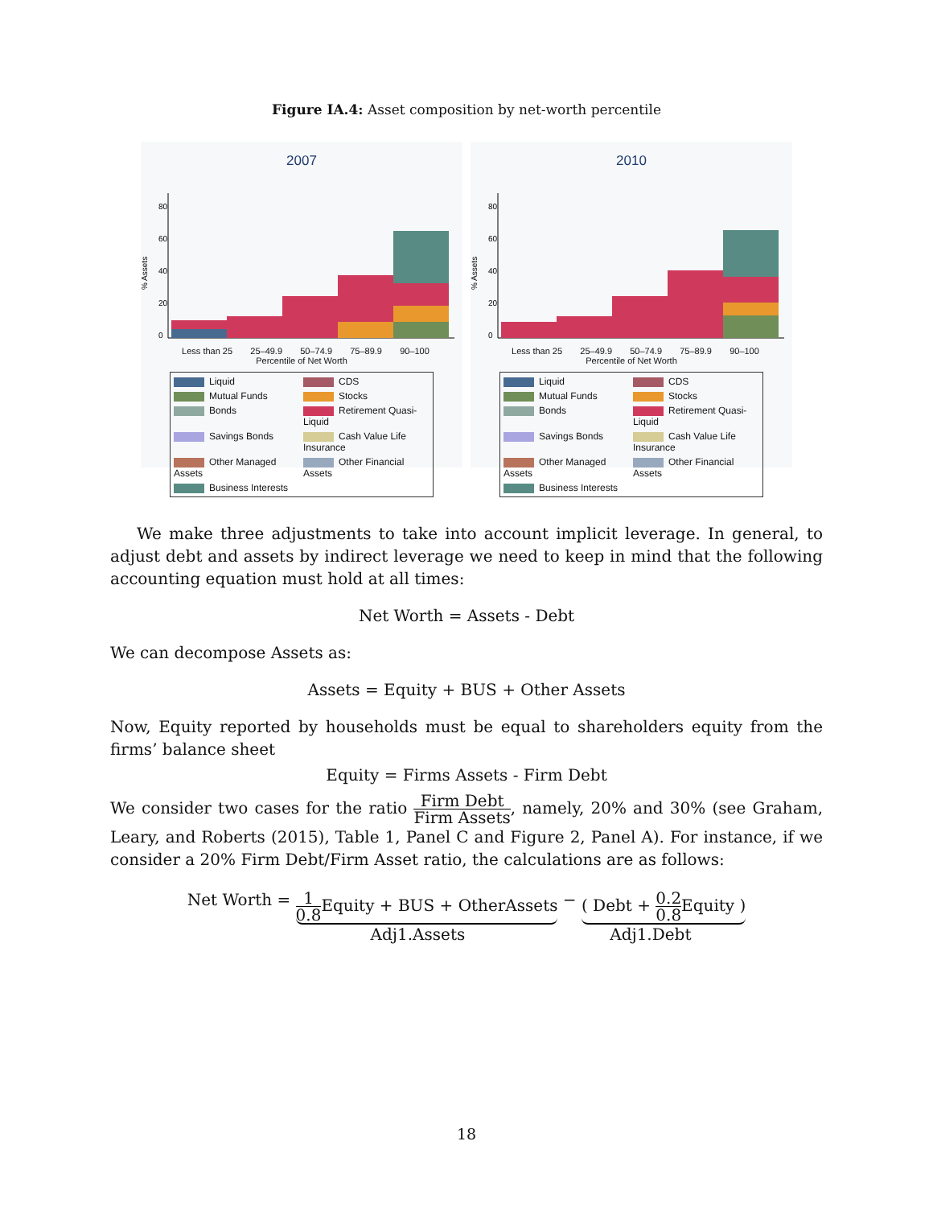Figure IA.4: Asset composition by net-worth percentile
2007
% Assets
0
20
40
60
80
Less than 25 25–49.9 50–74.9 75–89.9 90–100
Percentile of Net Worth
Liquid CDS Mutual Funds Stocks Bonds Retirement Quasi-Liquid Savings Bonds Cash Value Life Insurance Other Managed Assets Other Financial Assets Business Interests
2010
% Assets
0
20
40
60
80
Less than 25 25–49.9 50–74.9 75–89.9 90–100
Percentile of Net Worth
Liquid CDS Mutual Funds Stocks Bonds Retirement Quasi-Liquid Savings Bonds Cash Value Life Insurance Other Managed Assets Other Financial Assets Business Interests
We make three adjustments to take into account implicit leverage. In general, to adjust debt and assets by indirect leverage we need to keep in mind that the following accounting equation must hold at all times:
Net Worth = Assets - Debt
We can decompose Assets as:
Assets = Equity + BUS + Other Assets
Now, Equity reported by households must be equal to shareholders equity from the firms’ balance sheet
Equity = Firms Assets - Firm Debt
We consider two cases for the ratio Firm Debt Firm Assets, namely, 20% and 30% (see Graham, Leary, and Roberts (2015), Table 1, Panel C and Figure 2, Panel A). For instance, if we consider a 20% Firm Debt/Firm Asset ratio, the calculations are as follows:
Net Worth = 1 0.8 Equity + BUS + OtherAssets − ( Debt + 0.2 0.8 Equity )
Adj1.Assets Adj1.Debt
18